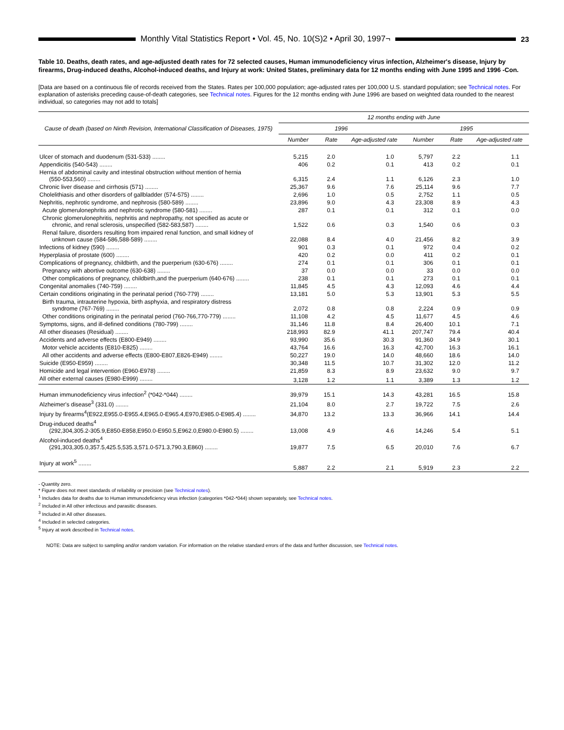Monthly Vital Statistics Report • Vol. 45, No. 10(S)2 • April 30, 1997¬
23
Table 10. Deaths, death rates, and age-adjusted death rates for 72 selected causes, Human immunodeficiency virus infection, Alzheimer's disease, Injury by firearms, Drug-induced deaths, Alcohol-induced deaths, and Injury at work: United States, preliminary data for 12 months ending with June 1995 and 1996 -Con.
[Data are based on a continuous file of records received from the States. Rates per 100,000 population; age-adjusted rates per 100,000 U.S. standard population; see Technical notes. For explanation of asterisks preceding cause-of-death categories, see Technical notes. Figures for the 12 months ending with June 1996 are based on weighted data rounded to the nearest individual, so categories may not add to totals]
| Cause of death (based on Ninth Revision, International Classification of Diseases, 1975) | 12 months ending with June | | | | | |
| --- | --- | --- | --- | --- | --- | --- |
| | 1996 | | | 1995 | | |
| | Number | Rate | Age-adjusted rate | Number | Rate | Age-adjusted rate |
| Ulcer of stomach and duodenum (531-533) ........ | 5,215 | 2.0 | 1.0 | 5,797 | 2.2 | 1.1 |
| Appendicitis (540-543) ........ | 406 | 0.2 | 0.1 | 413 | 0.2 | 0.1 |
| Hernia of abdominal cavity and intestinal obstruction without mention of hernia (550-553,560) ........ | 6,315 | 2.4 | 1.1 | 6,126 | 2.3 | 1.0 |
| Chronic liver disease and cirrhosis (571) ........ | 25,367 | 9.6 | 7.6 | 25,114 | 9.6 | 7.7 |
| Cholelithiasis and other disorders of gallbladder (574-575) ........ | 2,696 | 1.0 | 0.5 | 2,752 | 1.1 | 0.5 |
| Nephritis, nephrotic syndrome, and nephrosis (580-589) ........ | 23,896 | 9.0 | 4.3 | 23,308 | 8.9 | 4.3 |
| Acute glomerulonephritis and nephrotic syndrome (580-581) ........ | 287 | 0.1 | 0.1 | 312 | 0.1 | 0.0 |
| Chronic glomerulonephritis, nephritis and nephropathy, not specified as acute or chronic, and renal sclerosis, unspecified (582-583,587) ........ | 1,522 | 0.6 | 0.3 | 1,540 | 0.6 | 0.3 |
| Renal failure, disorders resulting from impaired renal function, and small kidney of unknown cause (584-586,588-589) ........ | 22,088 | 8.4 | 4.0 | 21,456 | 8.2 | 3.9 |
| Infections of kidney (590) ........ | 901 | 0.3 | 0.1 | 972 | 0.4 | 0.2 |
| Hyperplasia of prostate (600) ........ | 420 | 0.2 | 0.0 | 411 | 0.2 | 0.1 |
| Complications of pregnancy, childbirth, and the puerperium (630-676) ........ | 274 | 0.1 | 0.1 | 306 | 0.1 | 0.1 |
| Pregnancy with abortive outcome (630-638) ........ | 37 | 0.0 | 0.0 | 33 | 0.0 | 0.0 |
| Other complications of pregnancy, childbirth,and the puerperium (640-676) ........ | 238 | 0.1 | 0.1 | 273 | 0.1 | 0.1 |
| Congenital anomalies (740-759) ........ | 11,845 | 4.5 | 4.3 | 12,093 | 4.6 | 4.4 |
| Certain conditions originating in the perinatal period (760-779) ........ | 13,181 | 5.0 | 5.3 | 13,901 | 5.3 | 5.5 |
| Birth trauma, intrauterine hypoxia, birth asphyxia, and respiratory distress syndrome (767-769) ........ | 2,072 | 0.8 | 0.8 | 2,224 | 0.9 | 0.9 |
| Other conditions originating in the perinatal period (760-766,770-779) ........ | 11,108 | 4.2 | 4.5 | 11,677 | 4.5 | 4.6 |
| Symptoms, signs, and ill-defined conditions (780-799) ........ | 31,146 | 11.8 | 8.4 | 26,400 | 10.1 | 7.1 |
| All other diseases (Residual) ........ | 218,993 | 82.9 | 41.1 | 207,747 | 79.4 | 40.4 |
| Accidents and adverse effects (E800-E949) ........ | 93,990 | 35.6 | 30.3 | 91,360 | 34.9 | 30.1 |
| Motor vehicle accidents (E810-E825) ........ | 43,764 | 16.6 | 16.3 | 42,700 | 16.3 | 16.1 |
| All other accidents and adverse effects (E800-E807,E826-E949) ........ | 50,227 | 19.0 | 14.0 | 48,660 | 18.6 | 14.0 |
| Suicide (E950-E959) ........ | 30,348 | 11.5 | 10.7 | 31,302 | 12.0 | 11.2 |
| Homicide and legal intervention (E960-E978) ........ | 21,859 | 8.3 | 8.9 | 23,632 | 9.0 | 9.7 |
| All other external causes (E980-E999) ........ | 3,128 | 1.2 | 1.1 | 3,389 | 1.3 | 1.2 |
| Human immunodeficiency virus infection<sup>2</sup> (*042-*044) ........ | 39,979 | 15.1 | 14.3 | 43,281 | 16.5 | 15.8 |
| Alzheimer's disease<sup>3</sup> (331.0) ........ | 21,104 | 8.0 | 2.7 | 19,722 | 7.5 | 2.6 |
| Injury by firearms<sup>4</sup>(E922,E955.0-E955.4,E965.0-E965.4,E970,E985.0-E985.4) ........ | 34,870 | 13.2 | 13.3 | 36,966 | 14.1 | 14.4 |
| Drug-induced deaths<sup>4</sup> (292,304,305.2-305.9,E850-E858,E950.0-E950.5,E962.0,E980.0-E980.5) ........ | 13,008 | 4.9 | 4.6 | 14,246 | 5.4 | 5.1 |
| Alcohol-induced deaths<sup>4</sup> (291,303,305.0,357.5,425.5,535.3,571.0-571.3,790.3,E860) ........ | 19,877 | 7.5 | 6.5 | 20,010 | 7.6 | 6.7 |
| Injury at work<sup>5</sup> ........ | 5,887 | 2.2 | 2.1 | 5,919 | 2.3 | 2.2 |
- Quantity zero.
* Figure does not meet standards of reliability or precision (see Technical notes).
<sup>1</sup> Includes data for deaths due to Human immunodeficiency virus infection (categories *042-*044) shown separately, see Technical notes.
<sup>2</sup> Included in All other infectious and parasitic diseases.
<sup>3</sup> Included in All other diseases.
<sup>4</sup> Included in selected categories.
<sup>5</sup> Injury at work described in Technical notes.
NOTE: Data are subject to sampling and/or random variation. For information on the relative standard errors of the data and further discussion, see Technical notes.